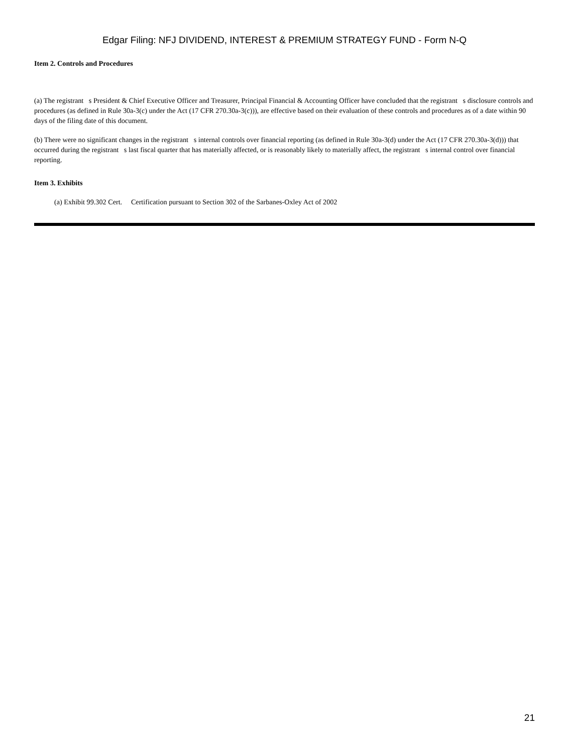Edgar Filing: NFJ DIVIDEND, INTEREST & PREMIUM STRATEGY FUND - Form N-Q
Item 2. Controls and Procedures
(a) The registrant s President & Chief Executive Officer and Treasurer, Principal Financial & Accounting Officer have concluded that the registrant s disclosure controls and procedures (as defined in Rule 30a-3(c) under the Act (17 CFR 270.30a-3(c))), are effective based on their evaluation of these controls and procedures as of a date within 90 days of the filing date of this document.
(b) There were no significant changes in the registrant s internal controls over financial reporting (as defined in Rule 30a-3(d) under the Act (17 CFR 270.30a-3(d))) that occurred during the registrant s last fiscal quarter that has materially affected, or is reasonably likely to materially affect, the registrant s internal control over financial reporting.
Item 3. Exhibits
(a) Exhibit 99.302 Cert. Certification pursuant to Section 302 of the Sarbanes-Oxley Act of 2002
21